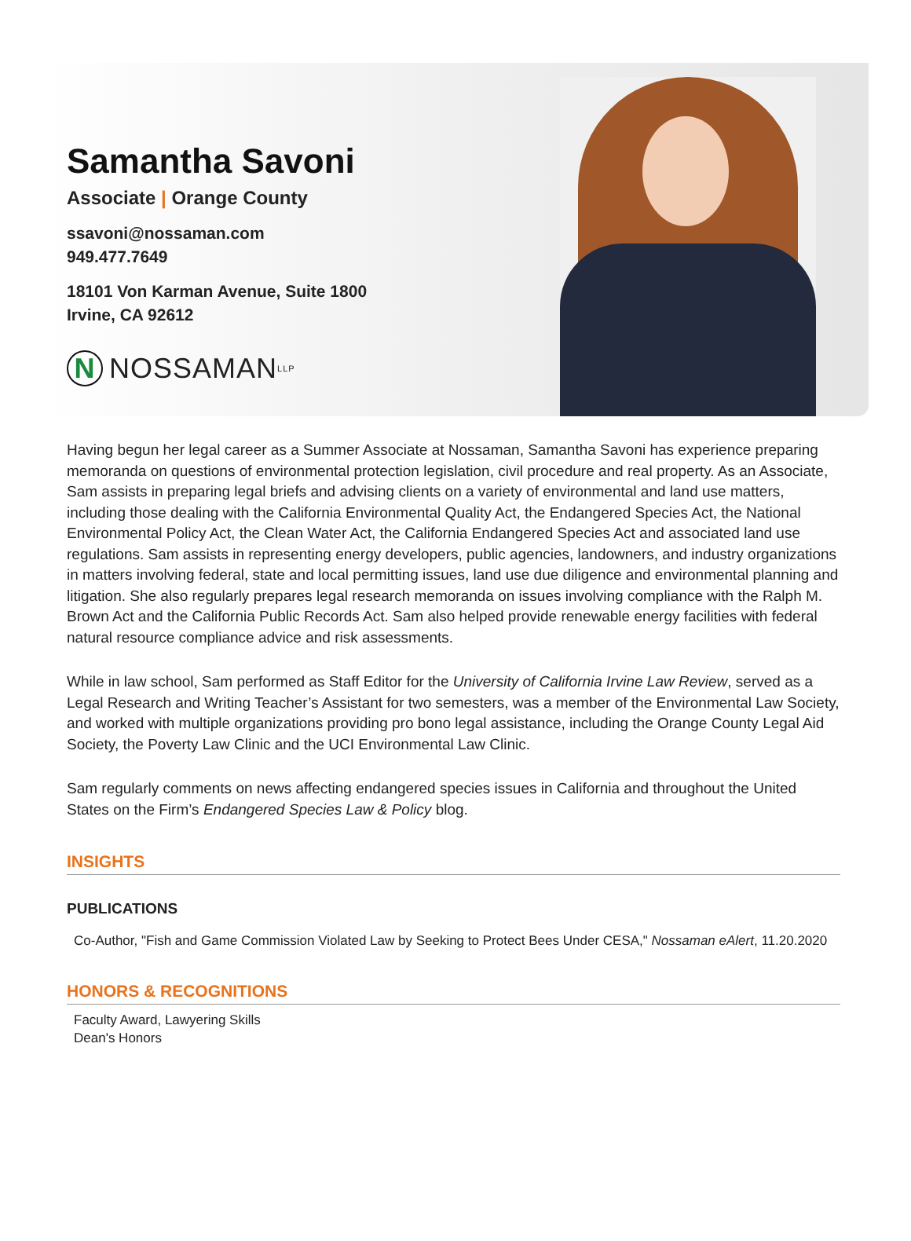Samantha Savoni
Associate | Orange County
ssavoni@nossaman.com
949.477.7649
18101 Von Karman Avenue, Suite 1800
Irvine, CA 92612
N
NOSSAMAN LLP
Having begun her legal career as a Summer Associate at Nossaman, Samantha Savoni has experience preparing memoranda on questions of environmental protection legislation, civil procedure and real property. As an Associate, Sam assists in preparing legal briefs and advising clients on a variety of environmental and land use matters, including those dealing with the California Environmental Quality Act, the Endangered Species Act, the National Environmental Policy Act, the Clean Water Act, the California Endangered Species Act and associated land use regulations. Sam assists in representing energy developers, public agencies, landowners, and industry organizations in matters involving federal, state and local permitting issues, land use due diligence and environmental planning and litigation. She also regularly prepares legal research memoranda on issues involving compliance with the Ralph M. Brown Act and the California Public Records Act. Sam also helped provide renewable energy facilities with federal natural resource compliance advice and risk assessments.
While in law school, Sam performed as Staff Editor for the University of California Irvine Law Review, served as a Legal Research and Writing Teacher’s Assistant for two semesters, was a member of the Environmental Law Society, and worked with multiple organizations providing pro bono legal assistance, including the Orange County Legal Aid Society, the Poverty Law Clinic and the UCI Environmental Law Clinic.
Sam regularly comments on news affecting endangered species issues in California and throughout the United States on the Firm’s Endangered Species Law & Policy blog.
INSIGHTS
PUBLICATIONS
Co-Author, "Fish and Game Commission Violated Law by Seeking to Protect Bees Under CESA," Nossaman eAlert, 11.20.2020
HONORS & RECOGNITIONS
Faculty Award, Lawyering Skills
Dean's Honors